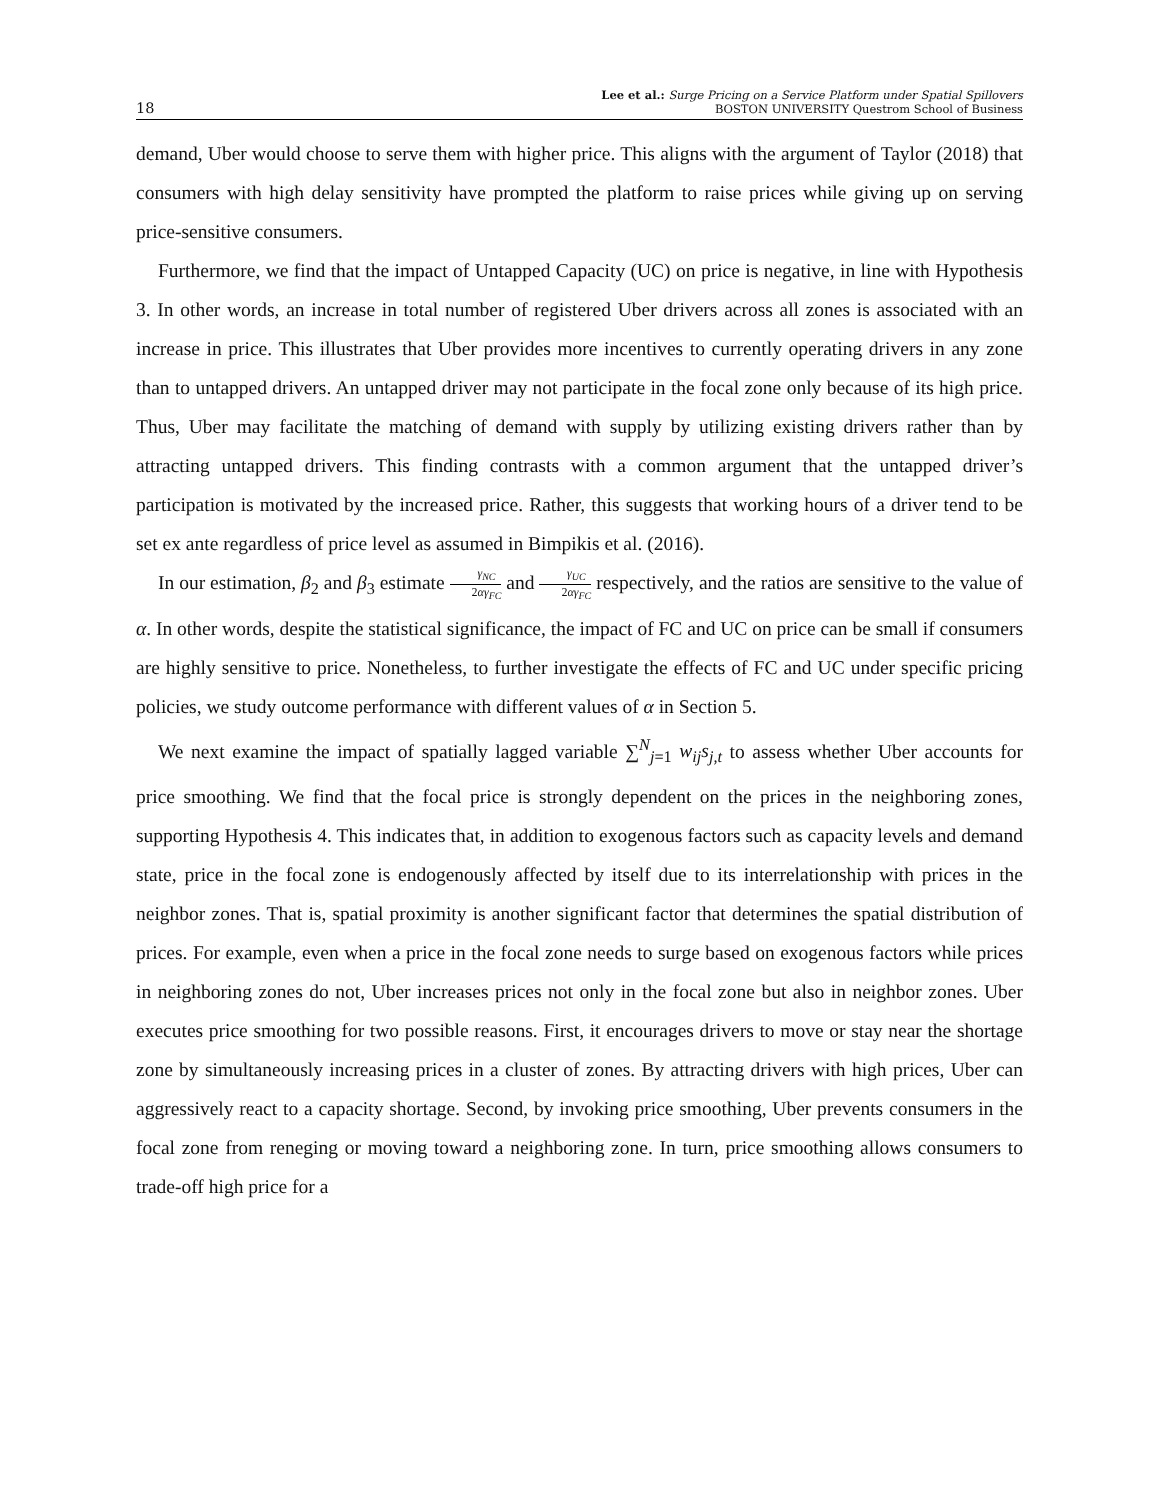18
Lee et al.: Surge Pricing on a Service Platform under Spatial Spillovers
BOSTON UNIVERSITY Questrom School of Business
demand, Uber would choose to serve them with higher price. This aligns with the argument of Taylor (2018) that consumers with high delay sensitivity have prompted the platform to raise prices while giving up on serving price-sensitive consumers.
Furthermore, we find that the impact of Untapped Capacity (UC) on price is negative, in line with Hypothesis 3. In other words, an increase in total number of registered Uber drivers across all zones is associated with an increase in price. This illustrates that Uber provides more incentives to currently operating drivers in any zone than to untapped drivers. An untapped driver may not participate in the focal zone only because of its high price. Thus, Uber may facilitate the matching of demand with supply by utilizing existing drivers rather than by attracting untapped drivers. This finding contrasts with a common argument that the untapped driver’s participation is motivated by the increased price. Rather, this suggests that working hours of a driver tend to be set ex ante regardless of price level as assumed in Bimpikis et al. (2016).
In our estimation, β<sub>2</sub> and β<sub>3</sub> estimate γ<sub>NC</sub> 2αγ<sub>FC</sub> and γ<sub>UC</sub> 2αγ<sub>FC</sub> respectively, and the ratios are sensitive to the value of α. In other words, despite the statistical significance, the impact of FC and UC on price can be small if consumers are highly sensitive to price. Nonetheless, to further investigate the effects of FC and UC under specific pricing policies, we study outcome performance with different values of α in Section 5.
We next examine the impact of spatially lagged variable ∑<sup>N</sup><sub>j=1</sub> w<sub>ij</sub>s<sub>j,t</sub> to assess whether Uber accounts for price smoothing. We find that the focal price is strongly dependent on the prices in the neighboring zones, supporting Hypothesis 4. This indicates that, in addition to exogenous factors such as capacity levels and demand state, price in the focal zone is endogenously affected by itself due to its interrelationship with prices in the neighbor zones. That is, spatial proximity is another significant factor that determines the spatial distribution of prices. For example, even when a price in the focal zone needs to surge based on exogenous factors while prices in neighboring zones do not, Uber increases prices not only in the focal zone but also in neighbor zones. Uber executes price smoothing for two possible reasons. First, it encourages drivers to move or stay near the shortage zone by simultaneously increasing prices in a cluster of zones. By attracting drivers with high prices, Uber can aggressively react to a capacity shortage. Second, by invoking price smoothing, Uber prevents consumers in the focal zone from reneging or moving toward a neighboring zone. In turn, price smoothing allows consumers to trade-off high price for a